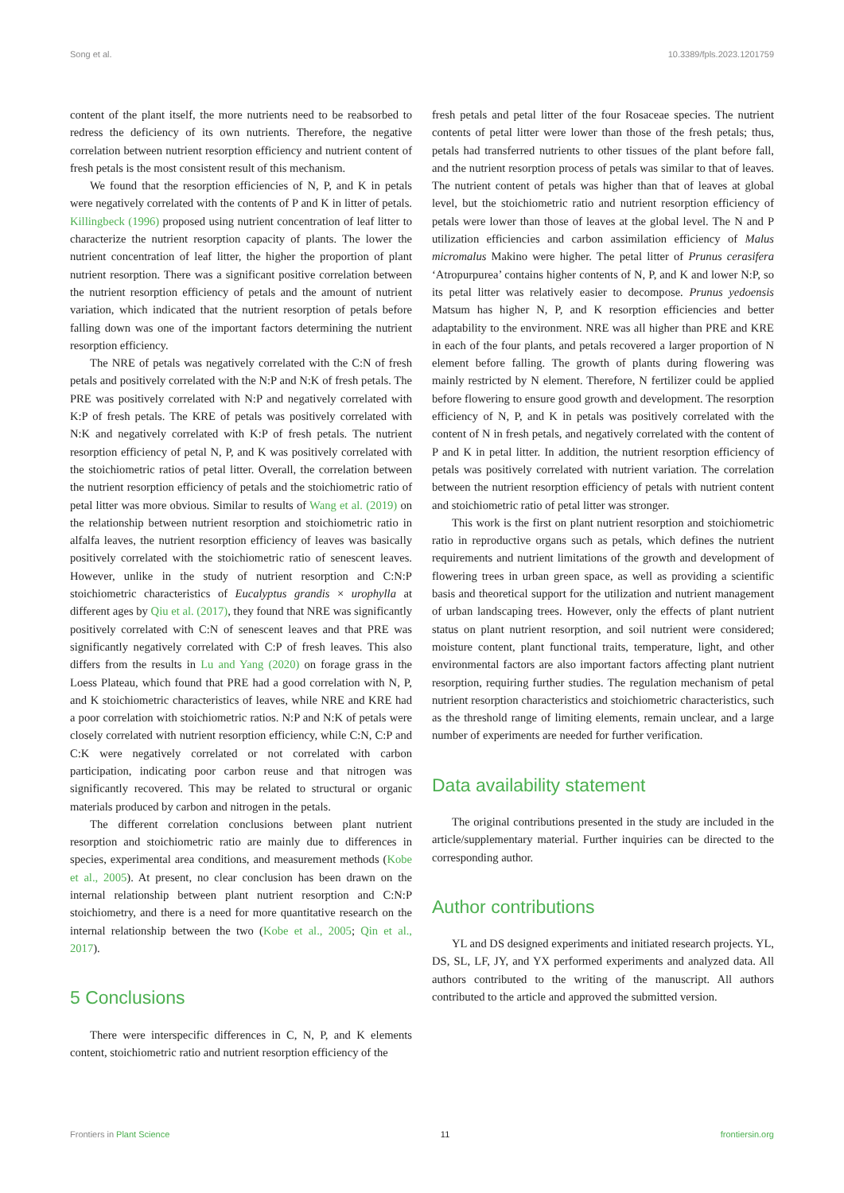Song et al. 10.3389/fpls.2023.1201759
content of the plant itself, the more nutrients need to be reabsorbed to redress the deficiency of its own nutrients. Therefore, the negative correlation between nutrient resorption efficiency and nutrient content of fresh petals is the most consistent result of this mechanism.
We found that the resorption efficiencies of N, P, and K in petals were negatively correlated with the contents of P and K in litter of petals. Killingbeck (1996) proposed using nutrient concentration of leaf litter to characterize the nutrient resorption capacity of plants. The lower the nutrient concentration of leaf litter, the higher the proportion of plant nutrient resorption. There was a significant positive correlation between the nutrient resorption efficiency of petals and the amount of nutrient variation, which indicated that the nutrient resorption of petals before falling down was one of the important factors determining the nutrient resorption efficiency.
The NRE of petals was negatively correlated with the C:N of fresh petals and positively correlated with the N:P and N:K of fresh petals. The PRE was positively correlated with N:P and negatively correlated with K:P of fresh petals. The KRE of petals was positively correlated with N:K and negatively correlated with K:P of fresh petals. The nutrient resorption efficiency of petal N, P, and K was positively correlated with the stoichiometric ratios of petal litter. Overall, the correlation between the nutrient resorption efficiency of petals and the stoichiometric ratio of petal litter was more obvious. Similar to results of Wang et al. (2019) on the relationship between nutrient resorption and stoichiometric ratio in alfalfa leaves, the nutrient resorption efficiency of leaves was basically positively correlated with the stoichiometric ratio of senescent leaves. However, unlike in the study of nutrient resorption and C:N:P stoichiometric characteristics of Eucalyptus grandis × urophylla at different ages by Qiu et al. (2017), they found that NRE was significantly positively correlated with C:N of senescent leaves and that PRE was significantly negatively correlated with C:P of fresh leaves. This also differs from the results in Lu and Yang (2020) on forage grass in the Loess Plateau, which found that PRE had a good correlation with N, P, and K stoichiometric characteristics of leaves, while NRE and KRE had a poor correlation with stoichiometric ratios. N:P and N:K of petals were closely correlated with nutrient resorption efficiency, while C:N, C:P and C:K were negatively correlated or not correlated with carbon participation, indicating poor carbon reuse and that nitrogen was significantly recovered. This may be related to structural or organic materials produced by carbon and nitrogen in the petals.
The different correlation conclusions between plant nutrient resorption and stoichiometric ratio are mainly due to differences in species, experimental area conditions, and measurement methods (Kobe et al., 2005). At present, no clear conclusion has been drawn on the internal relationship between plant nutrient resorption and C:N:P stoichiometry, and there is a need for more quantitative research on the internal relationship between the two (Kobe et al., 2005; Qin et al., 2017).
5 Conclusions
There were interspecific differences in C, N, P, and K elements content, stoichiometric ratio and nutrient resorption efficiency of the
fresh petals and petal litter of the four Rosaceae species. The nutrient contents of petal litter were lower than those of the fresh petals; thus, petals had transferred nutrients to other tissues of the plant before fall, and the nutrient resorption process of petals was similar to that of leaves. The nutrient content of petals was higher than that of leaves at global level, but the stoichiometric ratio and nutrient resorption efficiency of petals were lower than those of leaves at the global level. The N and P utilization efficiencies and carbon assimilation efficiency of Malus micromalus Makino were higher. The petal litter of Prunus cerasifera ‘Atropurpurea’ contains higher contents of N, P, and K and lower N:P, so its petal litter was relatively easier to decompose. Prunus yedoensis Matsum has higher N, P, and K resorption efficiencies and better adaptability to the environment. NRE was all higher than PRE and KRE in each of the four plants, and petals recovered a larger proportion of N element before falling. The growth of plants during flowering was mainly restricted by N element. Therefore, N fertilizer could be applied before flowering to ensure good growth and development. The resorption efficiency of N, P, and K in petals was positively correlated with the content of N in fresh petals, and negatively correlated with the content of P and K in petal litter. In addition, the nutrient resorption efficiency of petals was positively correlated with nutrient variation. The correlation between the nutrient resorption efficiency of petals with nutrient content and stoichiometric ratio of petal litter was stronger.
This work is the first on plant nutrient resorption and stoichiometric ratio in reproductive organs such as petals, which defines the nutrient requirements and nutrient limitations of the growth and development of flowering trees in urban green space, as well as providing a scientific basis and theoretical support for the utilization and nutrient management of urban landscaping trees. However, only the effects of plant nutrient status on plant nutrient resorption, and soil nutrient were considered; moisture content, plant functional traits, temperature, light, and other environmental factors are also important factors affecting plant nutrient resorption, requiring further studies. The regulation mechanism of petal nutrient resorption characteristics and stoichiometric characteristics, such as the threshold range of limiting elements, remain unclear, and a large number of experiments are needed for further verification.
Data availability statement
The original contributions presented in the study are included in the article/supplementary material. Further inquiries can be directed to the corresponding author.
Author contributions
YL and DS designed experiments and initiated research projects. YL, DS, SL, LF, JY, and YX performed experiments and analyzed data. All authors contributed to the writing of the manuscript. All authors contributed to the article and approved the submitted version.
Frontiers in Plant Science 11 frontiersin.org